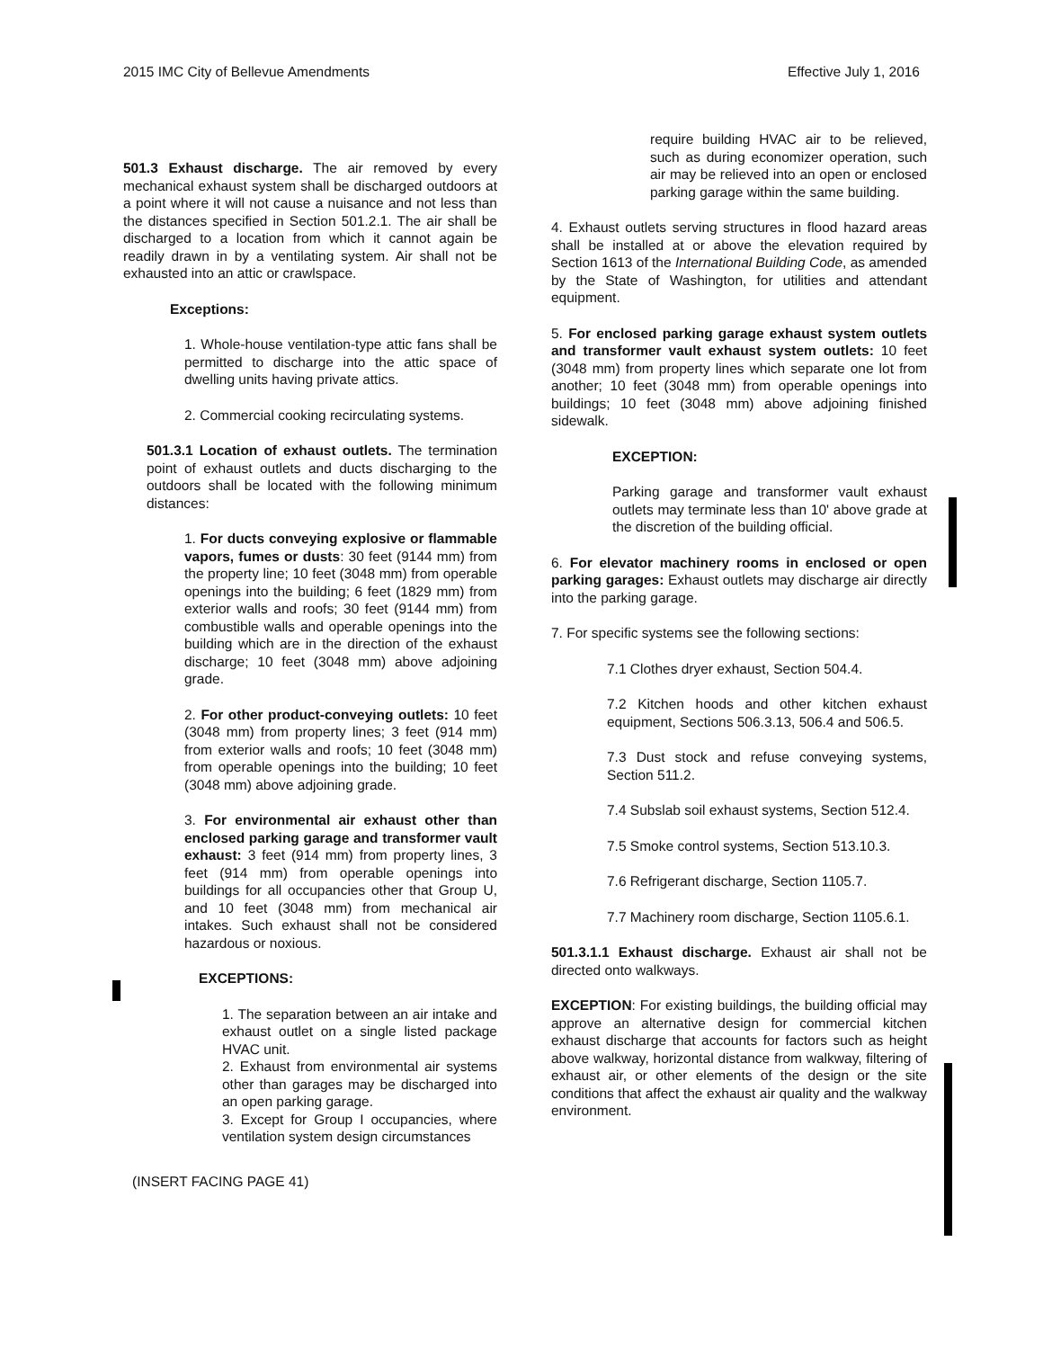2015 IMC City of Bellevue Amendments Effective July 1, 2016
501.3 Exhaust discharge. The air removed by every mechanical exhaust system shall be discharged outdoors at a point where it will not cause a nuisance and not less than the distances specified in Section 501.2.1. The air shall be discharged to a location from which it cannot again be readily drawn in by a ventilating system. Air shall not be exhausted into an attic or crawlspace.
Exceptions:
1. Whole-house ventilation-type attic fans shall be permitted to discharge into the attic space of dwelling units having private attics.
2. Commercial cooking recirculating systems.
501.3.1 Location of exhaust outlets. The termination point of exhaust outlets and ducts discharging to the outdoors shall be located with the following minimum distances:
1. For ducts conveying explosive or flammable vapors, fumes or dusts: 30 feet (9144 mm) from the property line; 10 feet (3048 mm) from operable openings into the building; 6 feet (1829 mm) from exterior walls and roofs; 30 feet (9144 mm) from combustible walls and operable openings into the building which are in the direction of the exhaust discharge; 10 feet (3048 mm) above adjoining grade.
2. For other product-conveying outlets: 10 feet (3048 mm) from property lines; 3 feet (914 mm) from exterior walls and roofs; 10 feet (3048 mm) from operable openings into the building; 10 feet (3048 mm) above adjoining grade.
3. For environmental air exhaust other than enclosed parking garage and transformer vault exhaust: 3 feet (914 mm) from property lines, 3 feet (914 mm) from operable openings into buildings for all occupancies other that Group U, and 10 feet (3048 mm) from mechanical air intakes. Such exhaust shall not be considered hazardous or noxious.
EXCEPTIONS:
1. The separation between an air intake and exhaust outlet on a single listed package HVAC unit.
2. Exhaust from environmental air systems other than garages may be discharged into an open parking garage.
3. Except for Group I occupancies, where ventilation system design circumstances
(INSERT FACING PAGE 41)
require building HVAC air to be relieved, such as during economizer operation, such air may be relieved into an open or enclosed parking garage within the same building.
4. Exhaust outlets serving structures in flood hazard areas shall be installed at or above the elevation required by Section 1613 of the International Building Code, as amended by the State of Washington, for utilities and attendant equipment.
5. For enclosed parking garage exhaust system outlets and transformer vault exhaust system outlets: 10 feet (3048 mm) from property lines which separate one lot from another; 10 feet (3048 mm) from operable openings into buildings; 10 feet (3048 mm) above adjoining finished sidewalk.
EXCEPTION:
Parking garage and transformer vault exhaust outlets may terminate less than 10' above grade at the discretion of the building official.
6. For elevator machinery rooms in enclosed or open parking garages: Exhaust outlets may discharge air directly into the parking garage.
7. For specific systems see the following sections:
7.1 Clothes dryer exhaust, Section 504.4.
7.2 Kitchen hoods and other kitchen exhaust equipment, Sections 506.3.13, 506.4 and 506.5.
7.3 Dust stock and refuse conveying systems, Section 511.2.
7.4 Subslab soil exhaust systems, Section 512.4.
7.5 Smoke control systems, Section 513.10.3.
7.6 Refrigerant discharge, Section 1105.7.
7.7 Machinery room discharge, Section 1105.6.1.
501.3.1.1 Exhaust discharge. Exhaust air shall not be directed onto walkways.
EXCEPTION: For existing buildings, the building official may approve an alternative design for commercial kitchen exhaust discharge that accounts for factors such as height above walkway, horizontal distance from walkway, filtering of exhaust air, or other elements of the design or the site conditions that affect the exhaust air quality and the walkway environment.